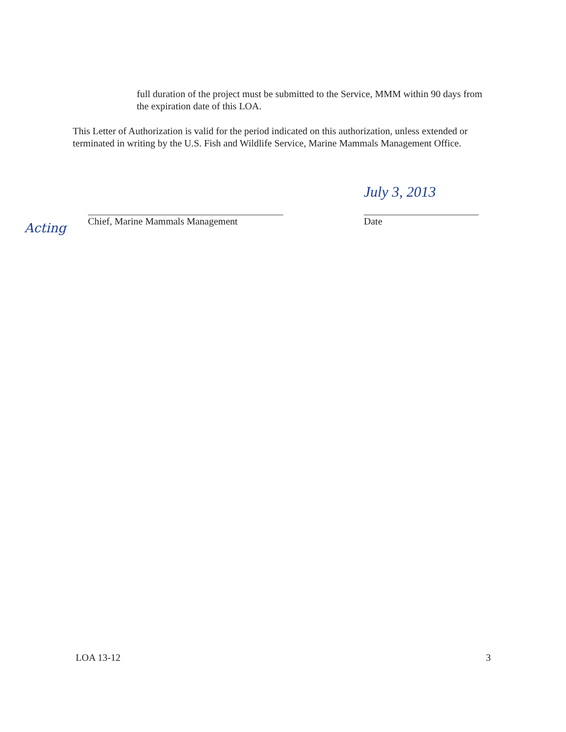full duration of the project must be submitted to the Service, MMM within 90 days from the expiration date of this LOA.
This Letter of Authorization is valid for the period indicated on this authorization, unless extended or terminated in writing by the U.S. Fish and Wildlife Service, Marine Mammals Management Office.
Acting
Chief, Marine Mammals Management
July 3, 2013
Date
LOA 13-12 3